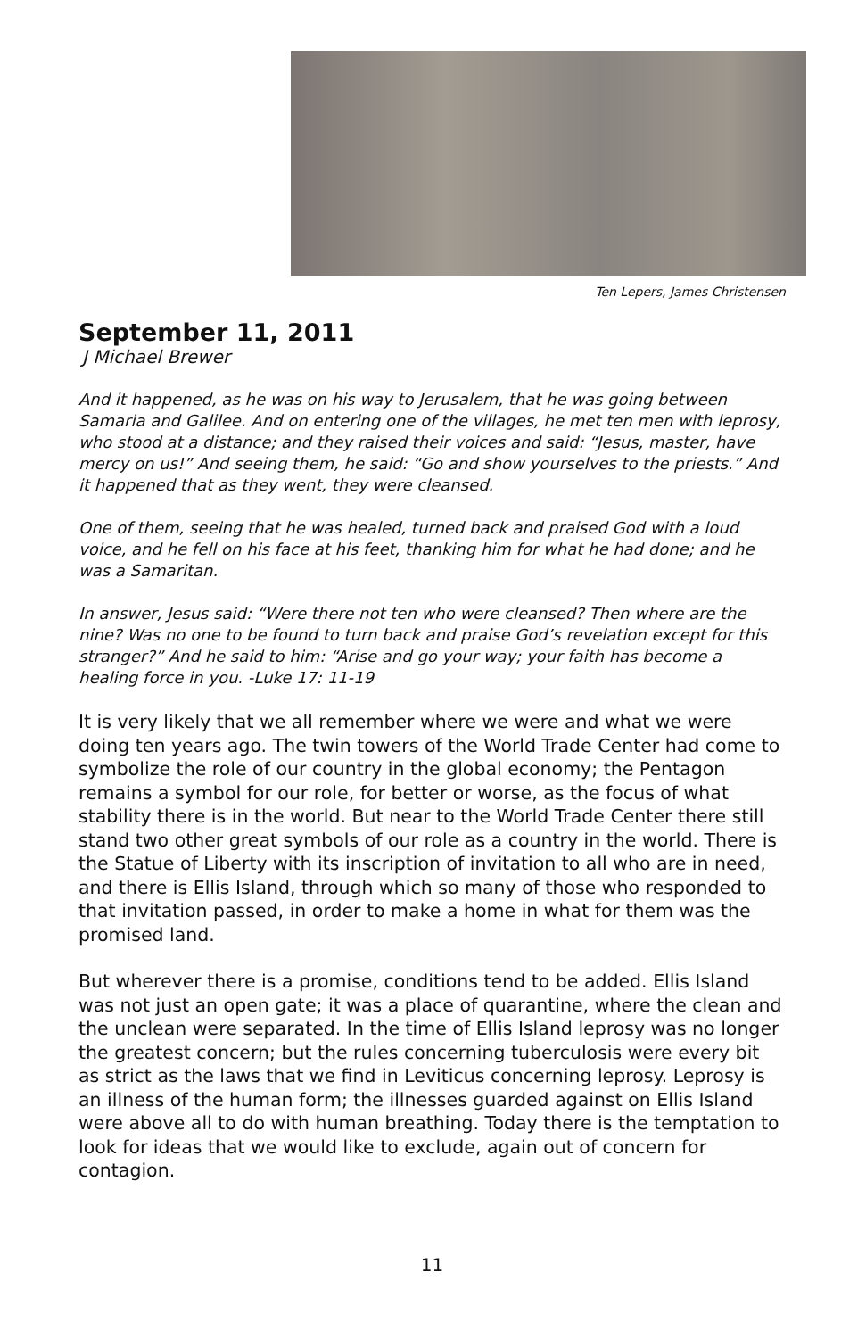Ten Lepers, James Christensen
September 11, 2011
J Michael Brewer
And it happened, as he was on his way to Jerusalem, that he was going between Samaria and Galilee. And on entering one of the villages, he met ten men with leprosy, who stood at a distance; and they raised their voices and said: “Jesus, master, have mercy on us!” And seeing them, he said: “Go and show yourselves to the priests.” And it happened that as they went, they were cleansed.
One of them, seeing that he was healed, turned back and praised God with a loud voice, and he fell on his face at his feet, thanking him for what he had done; and he was a Samaritan.
In answer, Jesus said: “Were there not ten who were cleansed? Then where are the nine? Was no one to be found to turn back and praise God’s revelation except for this stranger?” And he said to him: “Arise and go your way; your faith has become a healing force in you. -Luke 17: 11-19
It is very likely that we all remember where we were and what we were doing ten years ago. The twin towers of the World Trade Center had come to symbolize the role of our country in the global economy; the Pentagon remains a symbol for our role, for better or worse, as the focus of what stability there is in the world. But near to the World Trade Center there still stand two other great symbols of our role as a country in the world. There is the Statue of Liberty with its inscription of invitation to all who are in need, and there is Ellis Island, through which so many of those who responded to that invitation passed, in order to make a home in what for them was the promised land.
But wherever there is a promise, conditions tend to be added. Ellis Island was not just an open gate; it was a place of quarantine, where the clean and the unclean were separated. In the time of Ellis Island leprosy was no longer the greatest concern; but the rules concerning tuberculosis were every bit as strict as the laws that we find in Leviticus concerning leprosy. Leprosy is an illness of the human form; the illnesses guarded against on Ellis Island were above all to do with human breathing. Today there is the temptation to look for ideas that we would like to exclude, again out of concern for contagion.
11